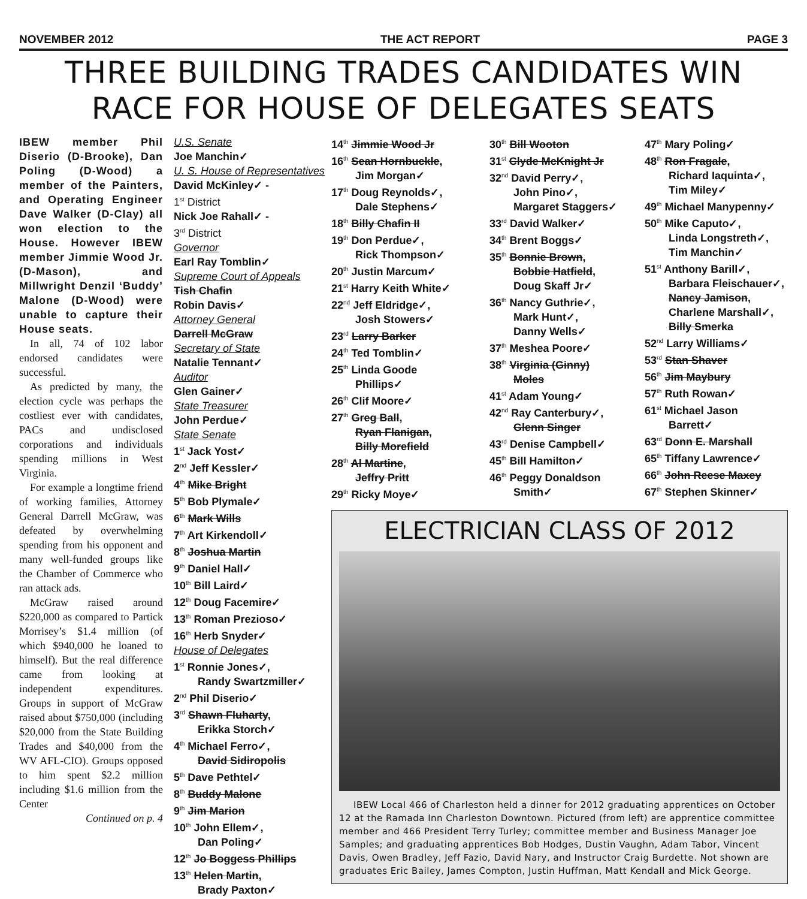NOVEMBER 2012 THE ACT REPORT PAGE 3
THREE BUILDING TRADES CANDIDATES WIN RACE FOR HOUSE OF DELEGATES SEATS
IBEW member Phil Diserio (D-Brooke), Dan Poling (D-Wood) a member of the Painters, and Operating Engineer Dave Walker (D-Clay) all won election to the House. However IBEW member Jimmie Wood Jr. (D-Mason), and Millwright Denzil ‘Buddy’ Malone (D-Wood) were unable to capture their House seats.
In all, 74 of 102 labor endorsed candidates were successful.
As predicted by many, the election cycle was perhaps the costliest ever with candidates, PACs and undisclosed corporations and individuals spending millions in West Virginia.
For example a longtime friend of working families, Attorney General Darrell McGraw, was defeated by overwhelming spending from his opponent and many well-funded groups like the Chamber of Commerce who ran attack ads.
McGraw raised around $220,000 as compared to Partick Morrisey’s $1.4 million (of which $940,000 he loaned to himself). But the real difference came from looking at independent expenditures. Groups in support of McGraw raised about $750,000 (including $20,000 from the State Building Trades and $40,000 from the WV AFL-CIO). Groups opposed to him spent $2.2 million including $1.6 million from the Center
Continued on p. 4
U.S. Senate
Joe Manchin✓
U. S. House of Representatives
David McKinley✓ -
1<sup>st</sup> District
Nick Joe Rahall✓ -
3<sup>rd</sup> District
Governor
Earl Ray Tomblin✓
Supreme Court of Appeals
Tish Chafin
Robin Davis✓
Attorney General
Darrell McGraw
Secretary of State
Natalie Tennant✓
Auditor
Glen Gainer✓
State Treasurer
John Perdue✓
State Senate
1<sup>st</sup> Jack Yost✓
2<sup>nd</sup> Jeff Kessler✓
4<sup>th</sup> Mike Bright
5<sup>th</sup> Bob Plymale✓
6<sup>th</sup> Mark Wills
7<sup>th</sup> Art Kirkendoll✓
8<sup>th</sup> Joshua Martin
9<sup>th</sup> Daniel Hall✓
10<sup>th</sup> Bill Laird✓
12<sup>th</sup> Doug Facemire✓
13<sup>th</sup> Roman Prezioso✓
16<sup>th</sup> Herb Snyder✓
House of Delegates
1<sup>st</sup> Ronnie Jones✓,
Randy Swartzmiller✓
2<sup>nd</sup> Phil Diserio✓
3<sup>rd</sup> Shawn Fluharty,
Erikka Storch✓
4<sup>th</sup> Michael Ferro✓,
David Sidiropolis
5<sup>th</sup> Dave Pethtel✓
8<sup>th</sup> Buddy Malone
9<sup>th</sup> Jim Marion
10<sup>th</sup> John Ellem✓,
Dan Poling✓
12<sup>th</sup> Jo Boggess Phillips
13<sup>th</sup> Helen Martin,
Brady Paxton✓
14<sup>th</sup> Jimmie Wood Jr
16<sup>th</sup> Sean Hornbuckle,
Jim Morgan✓
17<sup>th</sup> Doug Reynolds✓,
Dale Stephens✓
18<sup>th</sup> Billy Chafin II
19<sup>th</sup> Don Perdue✓,
Rick Thompson✓
20<sup>th</sup> Justin Marcum✓
21<sup>st</sup> Harry Keith White✓
22<sup>nd</sup> Jeff Eldridge✓,
Josh Stowers✓
23<sup>rd</sup> Larry Barker
24<sup>th</sup> Ted Tomblin✓
25<sup>th</sup> Linda Goode
Phillips✓
26<sup>th</sup> Clif Moore✓
27<sup>th</sup> Greg Ball,
Ryan Flanigan,
Billy Morefield
28<sup>th</sup> Al Martine,
Jeffry Pritt
29<sup>th</sup> Ricky Moye✓
30<sup>th</sup> Bill Wooton
31<sup>st</sup> Clyde McKnight Jr
32<sup>nd</sup> David Perry✓,
John Pino✓,
Margaret Staggers✓
33<sup>rd</sup> David Walker✓
34<sup>th</sup> Brent Boggs✓
35<sup>th</sup> Bonnie Brown,
Bobbie Hatfield,
Doug Skaff Jr✓
36<sup>th</sup> Nancy Guthrie✓,
Mark Hunt✓,
Danny Wells✓
37<sup>th</sup> Meshea Poore✓
38<sup>th</sup> Virginia (Ginny)
Moles
41<sup>st</sup> Adam Young✓
42<sup>nd</sup> Ray Canterbury✓,
Glenn Singer
43<sup>rd</sup> Denise Campbell✓
45<sup>th</sup> Bill Hamilton✓
46<sup>th</sup> Peggy Donaldson
Smith✓
47<sup>th</sup> Mary Poling✓
48<sup>th</sup> Ron Fragale,
Richard Iaquinta✓,
Tim Miley✓
49<sup>th</sup> Michael Manypenny✓
50<sup>th</sup> Mike Caputo✓,
Linda Longstreth✓,
Tim Manchin✓
51<sup>st</sup> Anthony Barill✓,
Barbara Fleischauer✓,
Nancy Jamison,
Charlene Marshall✓,
Billy Smerka
52<sup>nd</sup> Larry Williams✓
53<sup>rd</sup> Stan Shaver
56<sup>th</sup> Jim Maybury
57<sup>th</sup> Ruth Rowan✓
61<sup>st</sup> Michael Jason
Barrett✓
63<sup>rd</sup> Donn E. Marshall
65<sup>th</sup> Tiffany Lawrence✓
66<sup>th</sup> John Reese Maxey
67<sup>th</sup> Stephen Skinner✓
ELECTRICIAN CLASS OF 2012
IBEW Local 466 of Charleston held a dinner for 2012 graduating apprentices on October 12 at the Ramada Inn Charleston Downtown. Pictured (from left) are apprentice committee member and 466 President Terry Turley; committee member and Business Manager Joe Samples; and graduating apprentices Bob Hodges, Dustin Vaughn, Adam Tabor, Vincent Davis, Owen Bradley, Jeff Fazio, David Nary, and Instructor Craig Burdette. Not shown are graduates Eric Bailey, James Compton, Justin Huffman, Matt Kendall and Mick George.